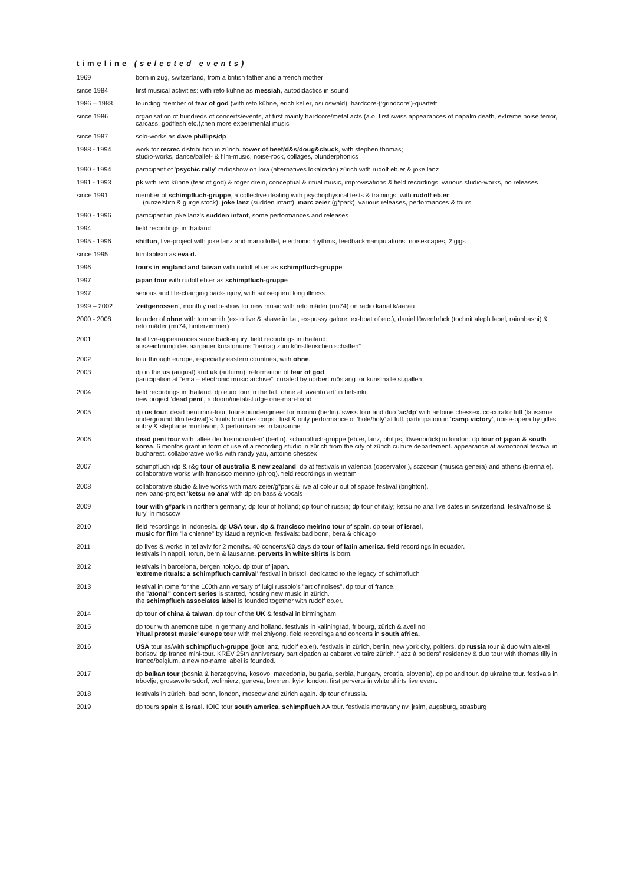timeline (selected events)
| 1969 | born in zug, switzerland, from a british father and a french mother |
| since 1984 | first musical activities: with reto kühne as messiah , autodidactics in sound |
| 1986 – 1988 | founding member of fear of god (with reto kühne, erich keller, osi oswald), hardcore-(‘grindcore’)-quartett |
| since 1986 | organisation of hundreds of concerts/events, at first mainly hardcore/metal acts (a.o. first swiss appearances of napalm death, extreme noise terror, carcass, godflesh etc.),then more experimental music |
| since 1987 | solo-works as dave phillips/dp |
| 1988 - 1994 | work for recrec distribution in zürich. tower of beef/d&s/doug&chuck , with stephen thomas; studio-works, dance/ballet- & film-music, noise-rock, collages, plunderphonics |
| 1990 - 1994 | participant of ' psychic rally ' radioshow on lora (alternatives lokalradio) zürich with rudolf eb.er & joke lanz |
| 1991 - 1993 | pk with reto kühne (fear of god) & roger drein, conceptual & ritual music, improvisations & field recordings, various studio-works, no releases |
| since 1991 | member of schimpfluch-gruppe , a collective dealing with psychophysical tests & trainings, with rudolf eb.er (runzelstirn & gurgelstock), joke lanz (sudden infant), marc zeier (g*park), various releases, performances & tours |
| 1990 - 1996 | participant in joke lanz's sudden infant , some performances and releases |
| 1994 | field recordings in thailand |
| 1995 - 1996 | shitfun , live-project with joke lanz and mario löffel, electronic rhythms, feedbackmanipulations, noisescapes, 2 gigs |
| since 1995 | turntablism as eva d. |
| 1996 | tours in england and taiwan with rudolf eb.er as schimpfluch-gruppe |
| 1997 | japan tour with rudolf eb.er as schimpfluch-gruppe |
| 1997 | serious and life-changing back-injury, with subsequent long illness |
| 1999 – 2002 | ‘ zeitgenossen ’, monthly radio-show for new music with reto mäder (rm74) on radio kanal k/aarau |
| 2000 - 2008 | founder of ohne with tom smith (ex-to live & shave in l.a., ex-pussy galore, ex-boat of etc.), daniel löwenbrück (tochnit aleph label, raionbashi) & reto mäder (rm74, hinterzimmer) |
| 2001 | first live-appearances since back-injury. field recordings in thailand. auszeichnung des aargauer kuratoriums “beitrag zum künstlerischen schaffen” |
| 2002 | tour through europe, especially eastern countries, with ohne . |
| 2003 | dp in the us (august) and uk (autumn). reformation of fear of god . participation at “ema – electronic music archive”, curated by norbert möslang for kunsthalle st.gallen |
| 2004 | field recordings in thailand. dp euro tour in the fall. ohne at ‚avanto art’ in helsinki. new project ‘ dead peni ’, a doom/metal/sludge one-man-band |
| 2005 | dp us tour . dead peni mini-tour. tour-soundengineer for monno (berlin). swiss tour and duo ’ ac/dp ’ with antoine chessex. co-curator luff (lausanne underground film festival)’s ‘nuits bruit des corps’. first & only performance of ‘hole/holy’ at luff. participation in ‘ camp victory ’, noise-opera by gilles aubry & stephane montavon, 3 performances in lausanne |
| 2006 | dead peni tour with ‘allee der kosmonauten’ (berlin). schimpfluch-gruppe (eb.er, lanz, phillps, löwenbrück) in london. dp tour of japan & south korea . 6 months grant in form of use of a recording studio in zürich from the city of zürich culture departement. appearance at avmotional festival in bucharest. collaborative works with randy yau, antoine chessex |
| 2007 | schimpfluch /dp & r&g tour of australia & new zealand . dp at festivals in valencia (observatori), sczcecin (musica genera) and athens (biennale). collaborative works with francisco meirino (phroq). field recordings in vietnam |
| 2008 | collaborative studio & live works with marc zeier/g*park & live at colour out of space festival (brighton). new band-project ' ketsu no ana ' with dp on bass & vocals |
| 2009 | tour with g*park in northern germany; dp tour of holland; dp tour of russia; dp tour of italy; ketsu no ana live dates in switzerland. festival'noise & fury' in moscow |
| 2010 | field recordings in indonesia. dp USA tour . dp & francisco meirino tour of spain. dp tour of israel , music for flim "la chienne" by klaudia reynicke. festivals: bad bonn, bera & chicago |
| 2011 | dp lives & works in tel aviv for 2 months. 40 concerts/60 days dp tour of latin america . field recordings in ecuador. festivals in napoli, torun, bern & lausanne. perverts in white shirts is born. |
| 2012 | festivals in barcelona, bergen, tokyo. dp tour of japan. ' extreme rituals: a schimpfluch carnival ' festival in bristol, dedicated to the legacy of schimpfluch |
| 2013 | festival in rome for the 100th anniversary of luigi russolo's "art of noises". dp tour of france. the " atonal" concert series is started, hosting new music in zürich. the schimpfluch associates label is founded together with rudolf eb.er. |
| 2014 | dp tour of china & taiwan , dp tour of the UK & festival in birmingham. |
| 2015 | dp tour with anemone tube in germany and holland. festivals in kaliningrad, fribourg, zürich & avellino. ' ritual protest music' europe tour with mei zhiyong. field recordings and concerts in south africa . |
| 2016 | USA tour as/with schimpfluch-gruppe (joke lanz, rudolf eb.er). festivals in zürich, berlin, new york city, poitiers. dp russia tour & duo with alexei borisov. dp france mini-tour. KREV 25th anniversary participation at cabaret voltaire zürich. “jazz à poitiers” residency & duo tour with thomas tilly in france/belgium. a new no-name label is founded. |
| 2017 | dp balkan tour (bosnia & herzegovina, kosovo, macedonia, bulgaria, serbia, hungary, croatia, slovenia). dp poland tour. dp ukraine tour. festivals in trbovlje, grosswoltersdorf, wolimierz, geneva, bremen, kyiv, london. first perverts in white shirts live event. |
| 2018 | festivals in zürich, bad bonn, london, moscow and zürich again. dp tour of russia. |
| 2019 | dp tours spain & israel . IOIC tour south america . schimpfluch AA tour. festivals moravany nv, jrslm, augsburg, strasburg |